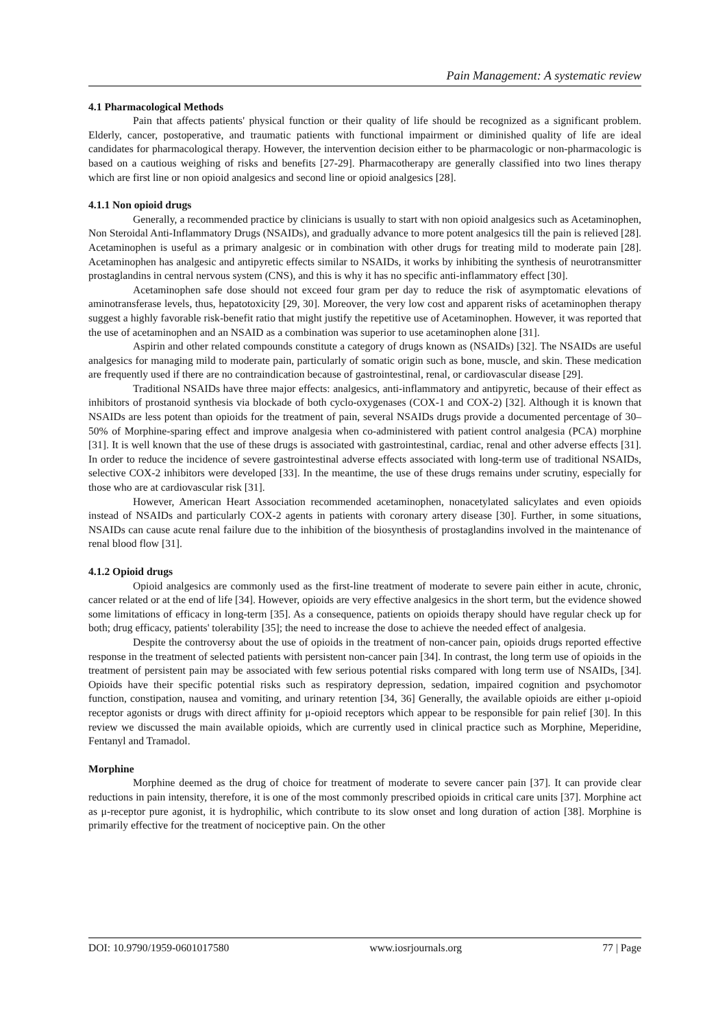Pain Management: A systematic review
4.1 Pharmacological Methods
Pain that affects patients' physical function or their quality of life should be recognized as a significant problem. Elderly, cancer, postoperative, and traumatic patients with functional impairment or diminished quality of life are ideal candidates for pharmacological therapy. However, the intervention decision either to be pharmacologic or non-pharmacologic is based on a cautious weighing of risks and benefits [27-29]. Pharmacotherapy are generally classified into two lines therapy which are first line or non opioid analgesics and second line or opioid analgesics [28].
4.1.1 Non opioid drugs
Generally, a recommended practice by clinicians is usually to start with non opioid analgesics such as Acetaminophen, Non Steroidal Anti-Inflammatory Drugs (NSAIDs), and gradually advance to more potent analgesics till the pain is relieved [28]. Acetaminophen is useful as a primary analgesic or in combination with other drugs for treating mild to moderate pain [28]. Acetaminophen has analgesic and antipyretic effects similar to NSAIDs, it works by inhibiting the synthesis of neurotransmitter prostaglandins in central nervous system (CNS), and this is why it has no specific anti-inflammatory effect [30].
Acetaminophen safe dose should not exceed four gram per day to reduce the risk of asymptomatic elevations of aminotransferase levels, thus, hepatotoxicity [29, 30]. Moreover, the very low cost and apparent risks of acetaminophen therapy suggest a highly favorable risk-benefit ratio that might justify the repetitive use of Acetaminophen. However, it was reported that the use of acetaminophen and an NSAID as a combination was superior to use acetaminophen alone [31].
Aspirin and other related compounds constitute a category of drugs known as (NSAIDs) [32]. The NSAIDs are useful analgesics for managing mild to moderate pain, particularly of somatic origin such as bone, muscle, and skin. These medication are frequently used if there are no contraindication because of gastrointestinal, renal, or cardiovascular disease [29].
Traditional NSAIDs have three major effects: analgesics, anti-inflammatory and antipyretic, because of their effect as inhibitors of prostanoid synthesis via blockade of both cyclo-oxygenases (COX-1 and COX-2) [32]. Although it is known that NSAIDs are less potent than opioids for the treatment of pain, several NSAIDs drugs provide a documented percentage of 30–50% of Morphine-sparing effect and improve analgesia when co-administered with patient control analgesia (PCA) morphine [31]. It is well known that the use of these drugs is associated with gastrointestinal, cardiac, renal and other adverse effects [31]. In order to reduce the incidence of severe gastrointestinal adverse effects associated with long-term use of traditional NSAIDs, selective COX-2 inhibitors were developed [33]. In the meantime, the use of these drugs remains under scrutiny, especially for those who are at cardiovascular risk [31].
However, American Heart Association recommended acetaminophen, nonacetylated salicylates and even opioids instead of NSAIDs and particularly COX-2 agents in patients with coronary artery disease [30]. Further, in some situations, NSAIDs can cause acute renal failure due to the inhibition of the biosynthesis of prostaglandins involved in the maintenance of renal blood flow [31].
4.1.2 Opioid drugs
Opioid analgesics are commonly used as the first-line treatment of moderate to severe pain either in acute, chronic, cancer related or at the end of life [34]. However, opioids are very effective analgesics in the short term, but the evidence showed some limitations of efficacy in long-term [35]. As a consequence, patients on opioids therapy should have regular check up for both; drug efficacy, patients' tolerability [35]; the need to increase the dose to achieve the needed effect of analgesia.
Despite the controversy about the use of opioids in the treatment of non-cancer pain, opioids drugs reported effective response in the treatment of selected patients with persistent non-cancer pain [34]. In contrast, the long term use of opioids in the treatment of persistent pain may be associated with few serious potential risks compared with long term use of NSAIDs, [34]. Opioids have their specific potential risks such as respiratory depression, sedation, impaired cognition and psychomotor function, constipation, nausea and vomiting, and urinary retention [34, 36] Generally, the available opioids are either μ-opioid receptor agonists or drugs with direct affinity for μ-opioid receptors which appear to be responsible for pain relief [30]. In this review we discussed the main available opioids, which are currently used in clinical practice such as Morphine, Meperidine, Fentanyl and Tramadol.
Morphine
Morphine deemed as the drug of choice for treatment of moderate to severe cancer pain [37]. It can provide clear reductions in pain intensity, therefore, it is one of the most commonly prescribed opioids in critical care units [37]. Morphine act as μ-receptor pure agonist, it is hydrophilic, which contribute to its slow onset and long duration of action [38]. Morphine is primarily effective for the treatment of nociceptive pain. On the other
DOI: 10.9790/1959-0601017580 www.iosrjournals.org 77 | Page